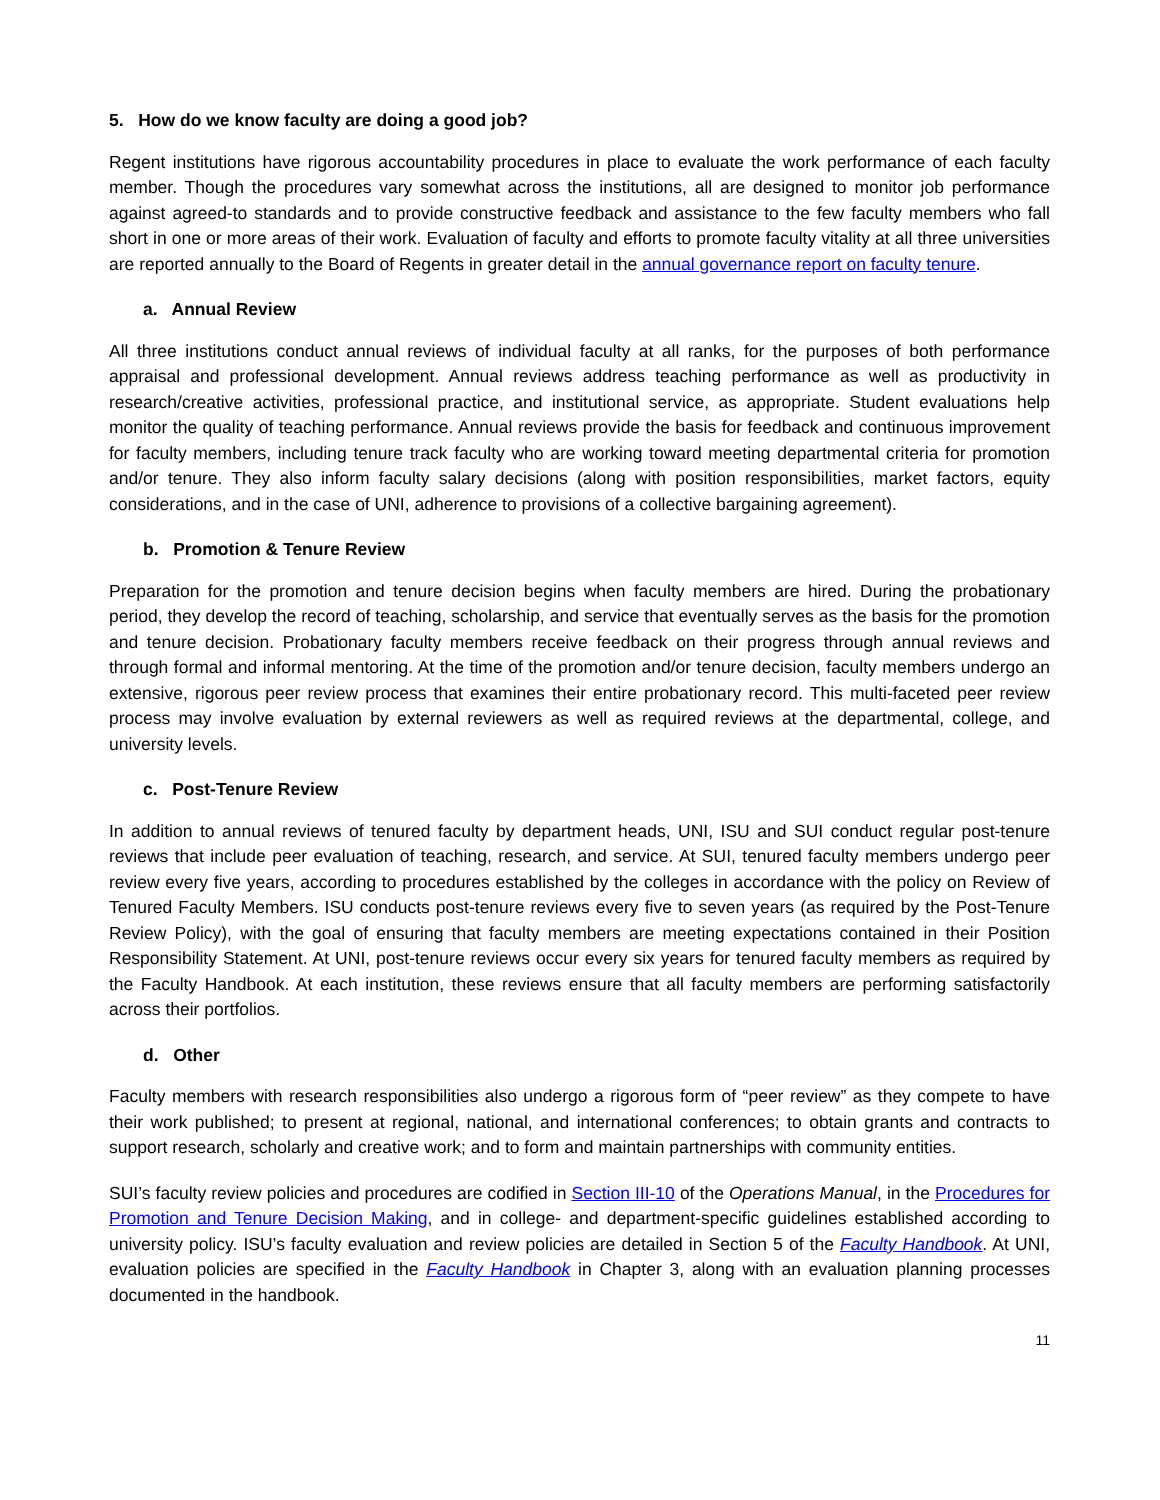5. How do we know faculty are doing a good job?
Regent institutions have rigorous accountability procedures in place to evaluate the work performance of each faculty member. Though the procedures vary somewhat across the institutions, all are designed to monitor job performance against agreed-to standards and to provide constructive feedback and assistance to the few faculty members who fall short in one or more areas of their work. Evaluation of faculty and efforts to promote faculty vitality at all three universities are reported annually to the Board of Regents in greater detail in the annual governance report on faculty tenure.
a. Annual Review
All three institutions conduct annual reviews of individual faculty at all ranks, for the purposes of both performance appraisal and professional development. Annual reviews address teaching performance as well as productivity in research/creative activities, professional practice, and institutional service, as appropriate. Student evaluations help monitor the quality of teaching performance. Annual reviews provide the basis for feedback and continuous improvement for faculty members, including tenure track faculty who are working toward meeting departmental criteria for promotion and/or tenure. They also inform faculty salary decisions (along with position responsibilities, market factors, equity considerations, and in the case of UNI, adherence to provisions of a collective bargaining agreement).
b. Promotion & Tenure Review
Preparation for the promotion and tenure decision begins when faculty members are hired. During the probationary period, they develop the record of teaching, scholarship, and service that eventually serves as the basis for the promotion and tenure decision. Probationary faculty members receive feedback on their progress through annual reviews and through formal and informal mentoring. At the time of the promotion and/or tenure decision, faculty members undergo an extensive, rigorous peer review process that examines their entire probationary record. This multi-faceted peer review process may involve evaluation by external reviewers as well as required reviews at the departmental, college, and university levels.
c. Post-Tenure Review
In addition to annual reviews of tenured faculty by department heads, UNI, ISU and SUI conduct regular post-tenure reviews that include peer evaluation of teaching, research, and service. At SUI, tenured faculty members undergo peer review every five years, according to procedures established by the colleges in accordance with the policy on Review of Tenured Faculty Members. ISU conducts post-tenure reviews every five to seven years (as required by the Post-Tenure Review Policy), with the goal of ensuring that faculty members are meeting expectations contained in their Position Responsibility Statement. At UNI, post-tenure reviews occur every six years for tenured faculty members as required by the Faculty Handbook. At each institution, these reviews ensure that all faculty members are performing satisfactorily across their portfolios.
d. Other
Faculty members with research responsibilities also undergo a rigorous form of “peer review” as they compete to have their work published; to present at regional, national, and international conferences; to obtain grants and contracts to support research, scholarly and creative work; and to form and maintain partnerships with community entities.
SUI’s faculty review policies and procedures are codified in Section III-10 of the Operations Manual, in the Procedures for Promotion and Tenure Decision Making, and in college- and department-specific guidelines established according to university policy. ISU’s faculty evaluation and review policies are detailed in Section 5 of the Faculty Handbook. At UNI, evaluation policies are specified in the Faculty Handbook in Chapter 3, along with an evaluation planning processes documented in the handbook.
11